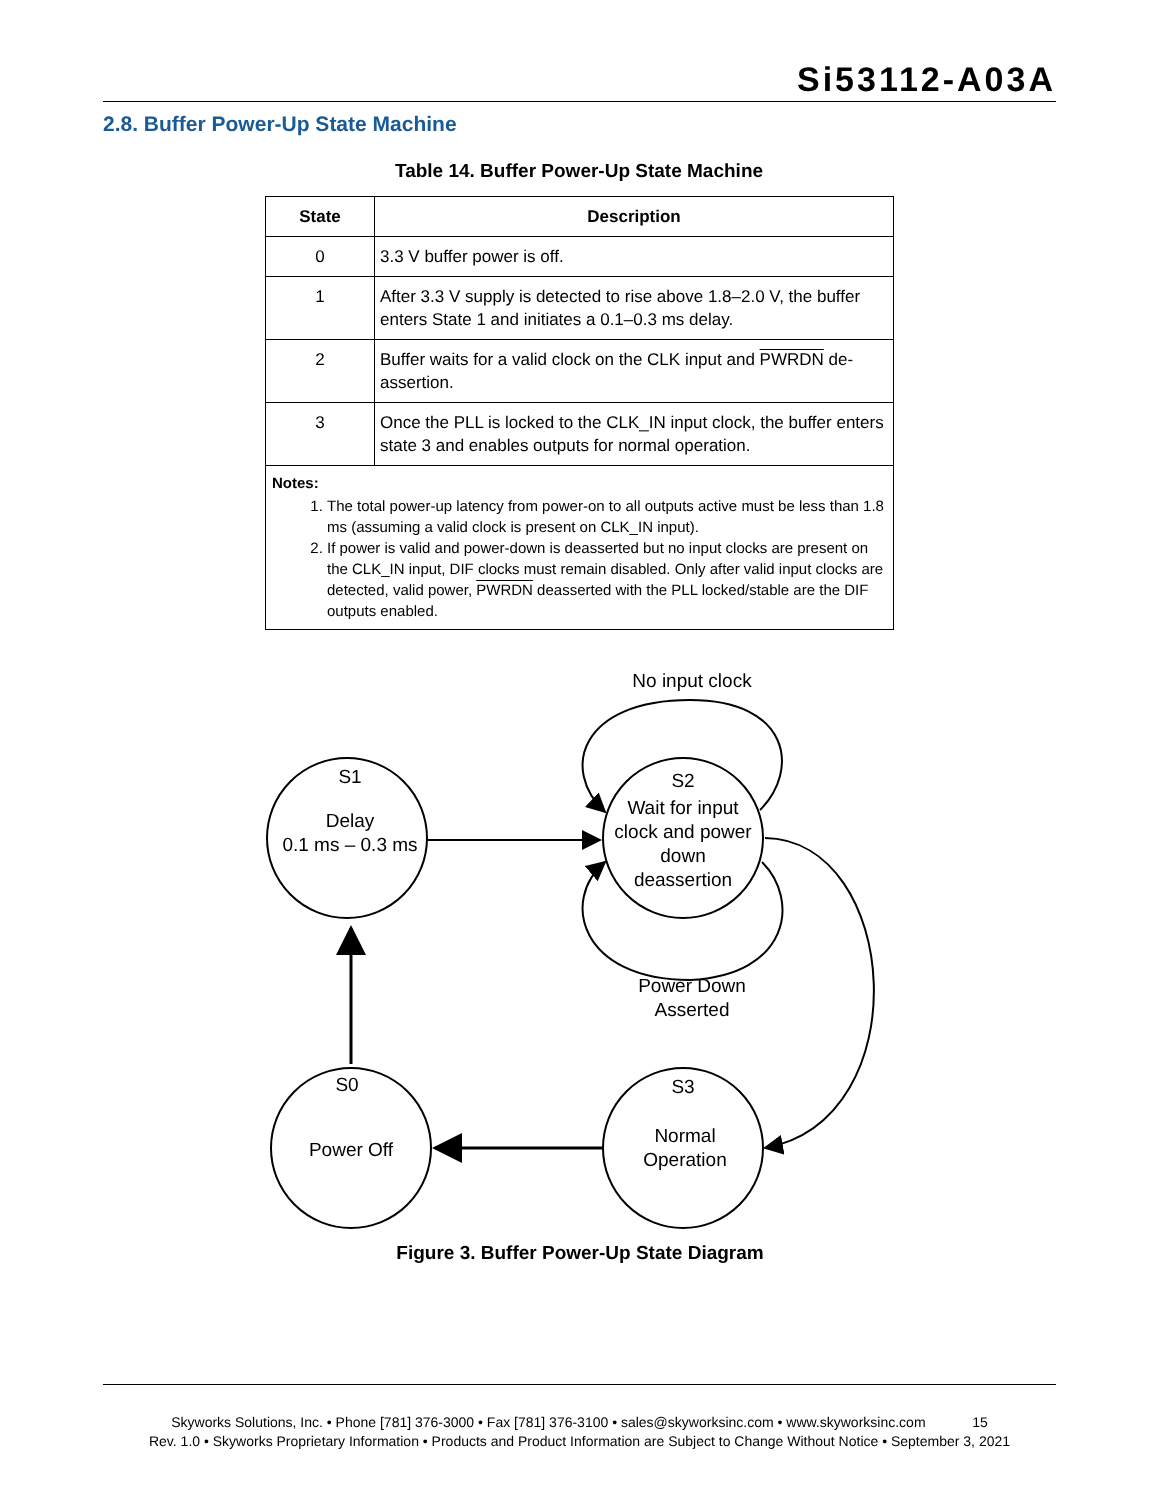Si53112-A03A
2.8. Buffer Power-Up State Machine
Table 14. Buffer Power-Up State Machine
| State | Description |
| --- | --- |
| 0 | 3.3 V buffer power is off. |
| 1 | After 3.3 V supply is detected to rise above 1.8–2.0 V, the buffer enters State 1 and initiates a 0.1–0.3 ms delay. |
| 2 | Buffer waits for a valid clock on the CLK input and PWRDN de-assertion. |
| 3 | Once the PLL is locked to the CLK_IN input clock, the buffer enters state 3 and enables outputs for normal operation. |
| Notes: 1. The total power-up latency from power-on to all outputs active must be less than 1.8 ms (assuming a valid clock is present on CLK_IN input). 2. If power is valid and power-down is deasserted but no input clocks are present on the CLK_IN input, DIF clocks must remain disabled. Only after valid input clocks are detected, valid power, PWRDN deasserted with the PLL locked/stable are the DIF outputs enabled. | |
No input clock
S1
Delay
0.1 ms – 0.3 ms
S2
Wait for input
clock and power
down
deassertion
Power Down
Asserted
S0
Power Off
S3
Normal
Operation
Figure 3. Buffer Power-Up State Diagram
Skyworks Solutions, Inc. • Phone [781] 376-3000 • Fax [781] 376-3100 • sales@skyworksinc.com • www.skyworksinc.com 15
Rev. 1.0 • Skyworks Proprietary Information • Products and Product Information are Subject to Change Without Notice • September 3, 2021